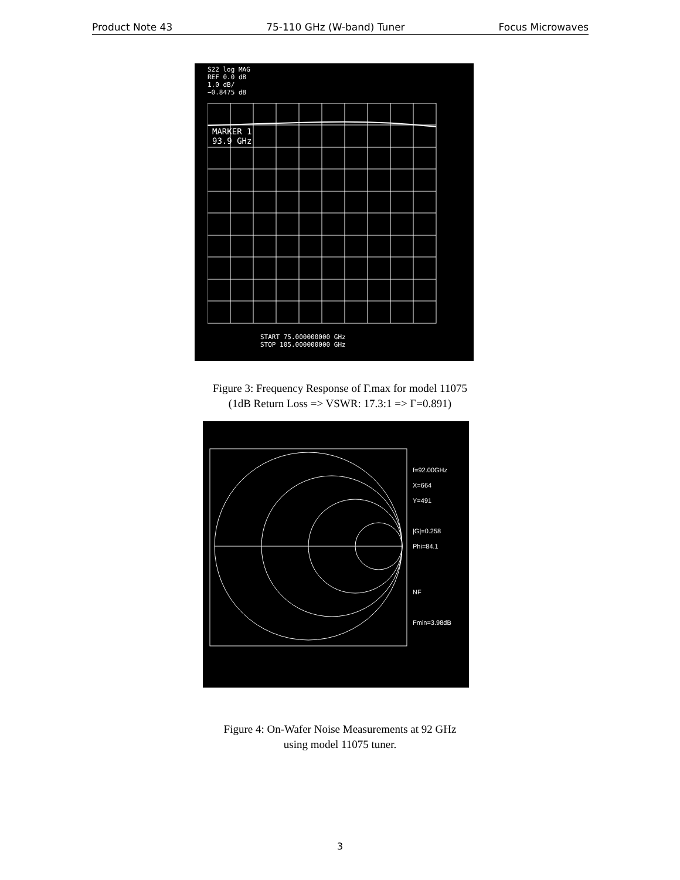Product Note 43 75-110 GHz (W-band) Tuner Focus Microwaves
S22 log MAG
REF 0.0 dB
1.0 dB/
−0.8475 dB
MARKER 1
93.9 GHz
START 75.000000000 GHz
STOP 105.000000000 GHz
Figure 3: Frequency Response of Γ.max for model 11075
(1dB Return Loss => VSWR: 17.3:1 => Γ=0.891)
f=92.00GHz
X=664
Y=491
|G|=0.258
Phi=84.1
NF
Fmin=3.98dB
Figure 4: On-Wafer Noise Measurements at 92 GHz
using model 11075 tuner.
3